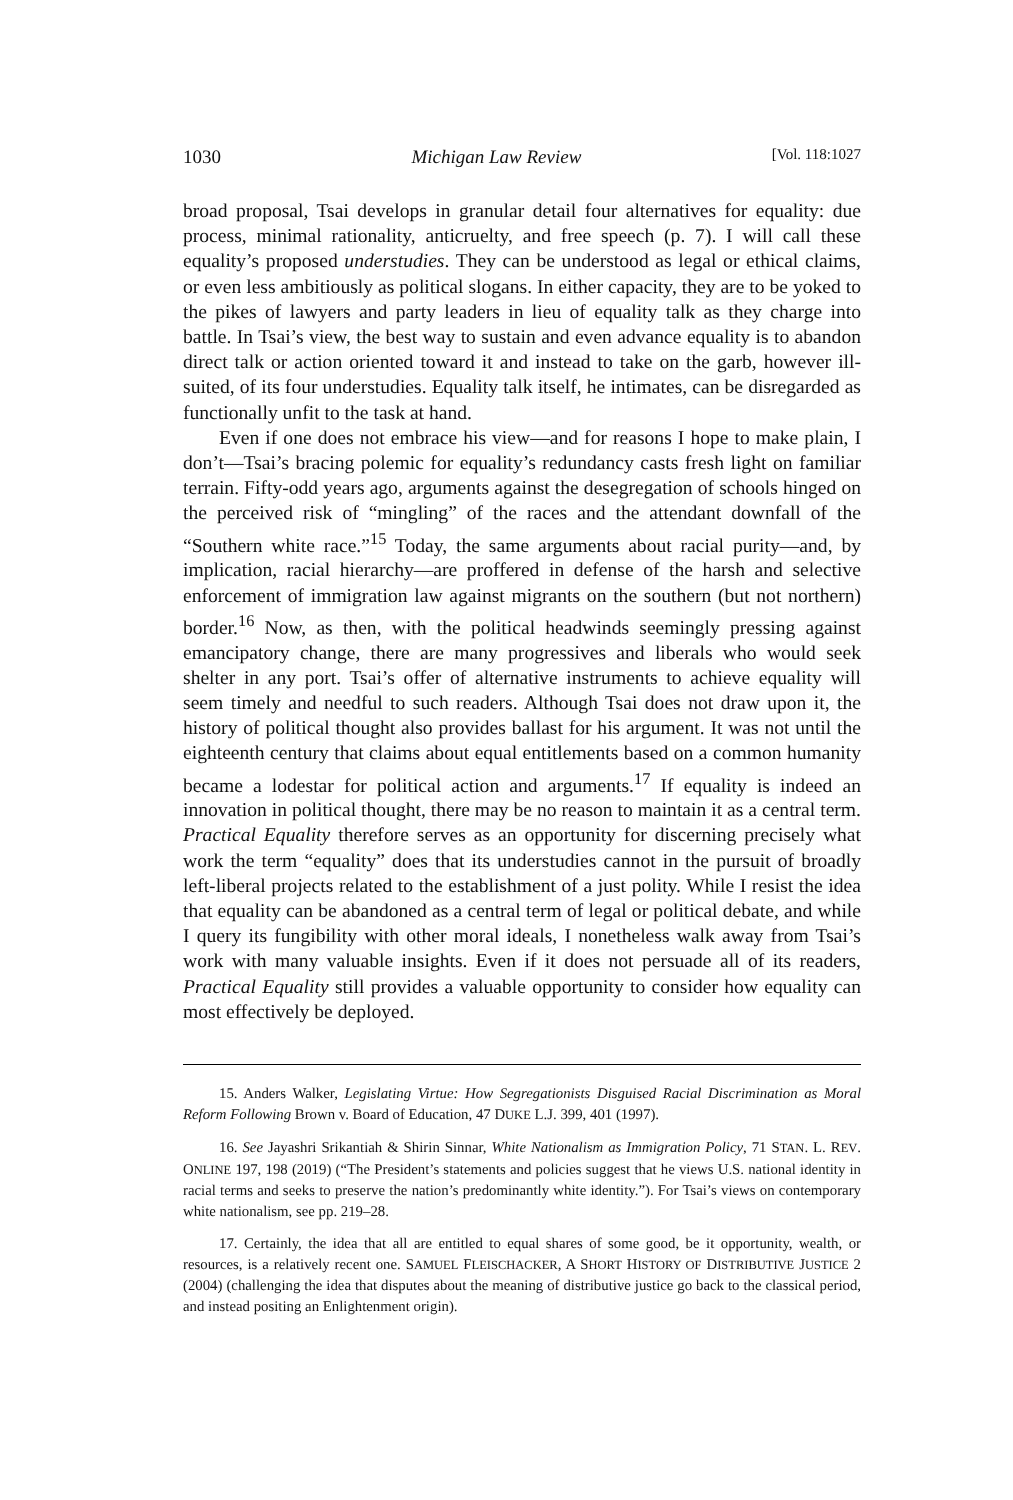1030 Michigan Law Review [Vol. 118:1027
broad proposal, Tsai develops in granular detail four alternatives for equality: due process, minimal rationality, anticruelty, and free speech (p. 7). I will call these equality’s proposed understudies. They can be understood as legal or ethical claims, or even less ambitiously as political slogans. In either capacity, they are to be yoked to the pikes of lawyers and party leaders in lieu of equality talk as they charge into battle. In Tsai’s view, the best way to sustain and even advance equality is to abandon direct talk or action oriented toward it and instead to take on the garb, however ill-suited, of its four understudies. Equality talk itself, he intimates, can be disregarded as functionally unfit to the task at hand.
Even if one does not embrace his view—and for reasons I hope to make plain, I don’t—Tsai’s bracing polemic for equality’s redundancy casts fresh light on familiar terrain. Fifty-odd years ago, arguments against the desegregation of schools hinged on the perceived risk of “mingling” of the races and the attendant downfall of the “Southern white race.”<sup>15</sup> Today, the same arguments about racial purity—and, by implication, racial hierarchy—are proffered in defense of the harsh and selective enforcement of immigration law against migrants on the southern (but not northern) border.<sup>16</sup> Now, as then, with the political headwinds seemingly pressing against emancipatory change, there are many progressives and liberals who would seek shelter in any port. Tsai’s offer of alternative instruments to achieve equality will seem timely and needful to such readers. Although Tsai does not draw upon it, the history of political thought also provides ballast for his argument. It was not until the eighteenth century that claims about equal entitlements based on a common humanity became a lodestar for political action and arguments.<sup>17</sup> If equality is indeed an innovation in political thought, there may be no reason to maintain it as a central term. Practical Equality therefore serves as an opportunity for discerning precisely what work the term “equality” does that its understudies cannot in the pursuit of broadly left-liberal projects related to the establishment of a just polity. While I resist the idea that equality can be abandoned as a central term of legal or political debate, and while I query its fungibility with other moral ideals, I nonetheless walk away from Tsai’s work with many valuable insights. Even if it does not persuade all of its readers, Practical Equality still provides a valuable opportunity to consider how equality can most effectively be deployed.
15. Anders Walker, Legislating Virtue: How Segregationists Disguised Racial Discrimination as Moral Reform Following Brown v. Board of Education, 47 DUKE L.J. 399, 401 (1997).
16. See Jayashri Srikantiah & Shirin Sinnar, White Nationalism as Immigration Policy, 71 STAN. L. REV. ONLINE 197, 198 (2019) (“The President’s statements and policies suggest that he views U.S. national identity in racial terms and seeks to preserve the nation’s predominantly white identity.”). For Tsai’s views on contemporary white nationalism, see pp. 219–28.
17. Certainly, the idea that all are entitled to equal shares of some good, be it opportunity, wealth, or resources, is a relatively recent one. SAMUEL FLEISCHACKER, A SHORT HISTORY OF DISTRIBUTIVE JUSTICE 2 (2004) (challenging the idea that disputes about the meaning of distributive justice go back to the classical period, and instead positing an Enlightenment origin).